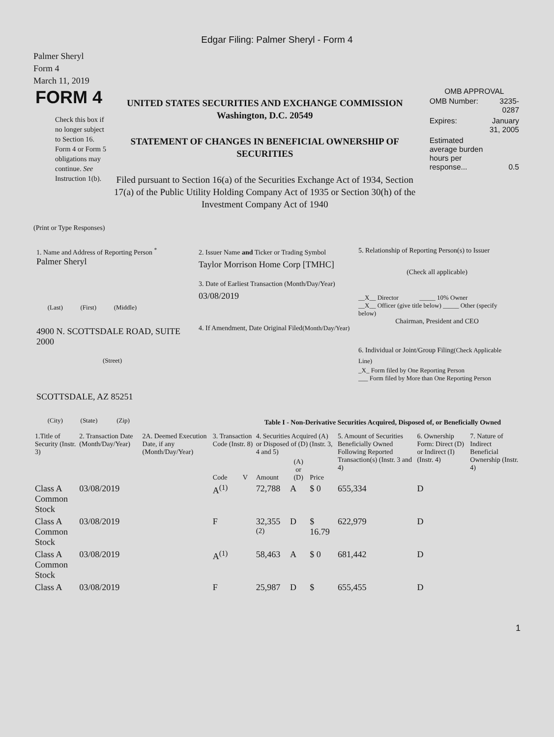Edgar Filing: Palmer Sheryl - Form 4
Palmer Sheryl
Form 4
March 11, 2019
FORM 4
Check this box if no longer subject to Section 16. Form 4 or Form 5 obligations may continue. See Instruction 1(b).
UNITED STATES SECURITIES AND EXCHANGE COMMISSION
Washington, D.C. 20549
STATEMENT OF CHANGES IN BENEFICIAL OWNERSHIP OF SECURITIES
Filed pursuant to Section 16(a) of the Securities Exchange Act of 1934, Section 17(a) of the Public Utility Holding Company Act of 1935 or Section 30(h) of the Investment Company Act of 1940
OMB APPROVAL
| OMB Number: | 3235-0287 |
| Expires: | January 31, 2005 |
| Estimated average burden hours per response... | 0.5 |
(Print or Type Responses)
1. Name and Address of Reporting Person <sup>*</sup>
Palmer Sheryl
(Last) (First) (Middle)
4900 N. SCOTTSDALE ROAD, SUITE 2000
(Street)
SCOTTSDALE, AZ 85251
(City) (State) (Zip)
2. Issuer Name and Ticker or Trading Symbol
Taylor Morrison Home Corp [TMHC]
3. Date of Earliest Transaction (Month/Day/Year)
03/08/2019
4. If Amendment, Date Original Filed(Month/Day/Year)
5. Relationship of Reporting Person(s) to Issuer
(Check all applicable)
__X__ Director _____ 10% Owner
__X__ Officer (give title below) _____ Other (specify below)
Chairman, President and CEO
6. Individual or Joint/Group Filing(Check Applicable Line)
_X_ Form filed by One Reporting Person
___ Form filed by More than One Reporting Person
Table I - Non-Derivative Securities Acquired, Disposed of, or Beneficially Owned
| 1.Title of Security (Instr. 3) | 2. Transaction Date (Month/Day/Year) | 2A. Deemed Execution Date, if any (Month/Day/Year) | 3. Transaction Code (Instr. 8) | | 4. Securities Acquired (A) or Disposed of (D) (Instr. 3, 4 and 5) | | | 5. Amount of Securities Beneficially Owned Following Reported Transaction(s) (Instr. 3 and 4) | 6. Ownership Form: Direct (D) or Indirect (I) (Instr. 4) | 7. Nature of Indirect Beneficial Ownership (Instr. 4) |
| --- | --- | --- | --- | --- | --- | --- | --- | --- | --- | --- |
| | | | Code | V | Amount | (A) or (D) | Price | | | |
| Class A Common Stock | 03/08/2019 | | A<sup>(1)</sup> | | 72,788 | A | $ 0 | 655,334 | D | |
| Class A Common Stock | 03/08/2019 | | F | | 32,355 <sup>(2)</sup> | D | $ 16.79 | 622,979 | D | |
| Class A Common Stock | 03/08/2019 | | A<sup>(1)</sup> | | 58,463 | A | $ 0 | 681,442 | D | |
| Class A | 03/08/2019 | | F | | 25,987 | D | $ | 655,455 | D | |
1